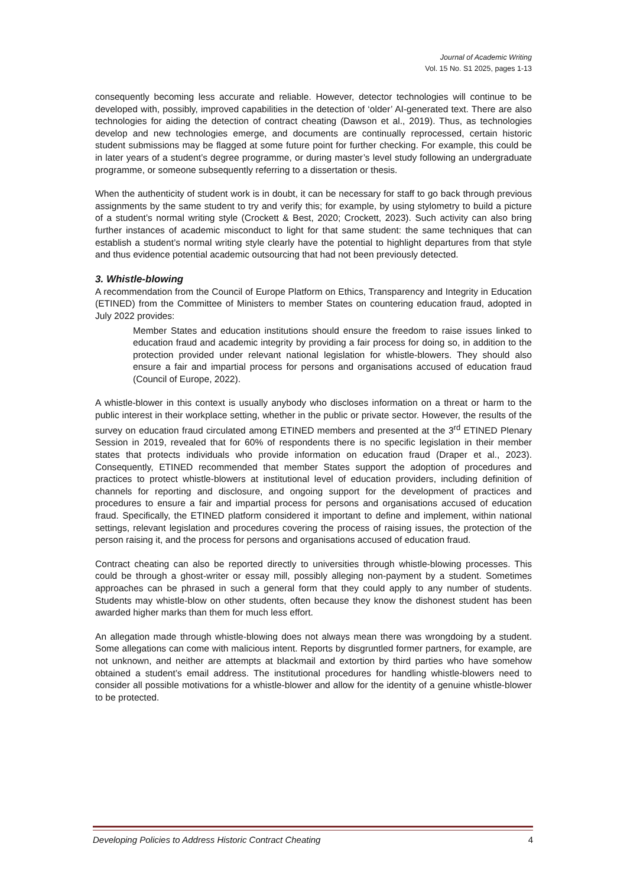Journal of Academic Writing
Vol. 15 No. S1 2025, pages 1-13
consequently becoming less accurate and reliable. However, detector technologies will continue to be developed with, possibly, improved capabilities in the detection of ‘older’ AI-generated text. There are also technologies for aiding the detection of contract cheating (Dawson et al., 2019). Thus, as technologies develop and new technologies emerge, and documents are continually reprocessed, certain historic student submissions may be flagged at some future point for further checking. For example, this could be in later years of a student’s degree programme, or during master’s level study following an undergraduate programme, or someone subsequently referring to a dissertation or thesis.
When the authenticity of student work is in doubt, it can be necessary for staff to go back through previous assignments by the same student to try and verify this; for example, by using stylometry to build a picture of a student’s normal writing style (Crockett & Best, 2020; Crockett, 2023). Such activity can also bring further instances of academic misconduct to light for that same student: the same techniques that can establish a student’s normal writing style clearly have the potential to highlight departures from that style and thus evidence potential academic outsourcing that had not been previously detected.
3. Whistle-blowing
A recommendation from the Council of Europe Platform on Ethics, Transparency and Integrity in Education (ETINED) from the Committee of Ministers to member States on countering education fraud, adopted in July 2022 provides:
Member States and education institutions should ensure the freedom to raise issues linked to education fraud and academic integrity by providing a fair process for doing so, in addition to the protection provided under relevant national legislation for whistle-blowers. They should also ensure a fair and impartial process for persons and organisations accused of education fraud (Council of Europe, 2022).
A whistle-blower in this context is usually anybody who discloses information on a threat or harm to the public interest in their workplace setting, whether in the public or private sector. However, the results of the survey on education fraud circulated among ETINED members and presented at the 3<sup>rd</sup> ETINED Plenary Session in 2019, revealed that for 60% of respondents there is no specific legislation in their member states that protects individuals who provide information on education fraud (Draper et al., 2023). Consequently, ETINED recommended that member States support the adoption of procedures and practices to protect whistle-blowers at institutional level of education providers, including definition of channels for reporting and disclosure, and ongoing support for the development of practices and procedures to ensure a fair and impartial process for persons and organisations accused of education fraud. Specifically, the ETINED platform considered it important to define and implement, within national settings, relevant legislation and procedures covering the process of raising issues, the protection of the person raising it, and the process for persons and organisations accused of education fraud.
Contract cheating can also be reported directly to universities through whistle-blowing processes. This could be through a ghost-writer or essay mill, possibly alleging non-payment by a student. Sometimes approaches can be phrased in such a general form that they could apply to any number of students. Students may whistle-blow on other students, often because they know the dishonest student has been awarded higher marks than them for much less effort.
An allegation made through whistle-blowing does not always mean there was wrongdoing by a student. Some allegations can come with malicious intent. Reports by disgruntled former partners, for example, are not unknown, and neither are attempts at blackmail and extortion by third parties who have somehow obtained a student’s email address. The institutional procedures for handling whistle-blowers need to consider all possible motivations for a whistle-blower and allow for the identity of a genuine whistle-blower to be protected.
Developing Policies to Address Historic Contract Cheating 4